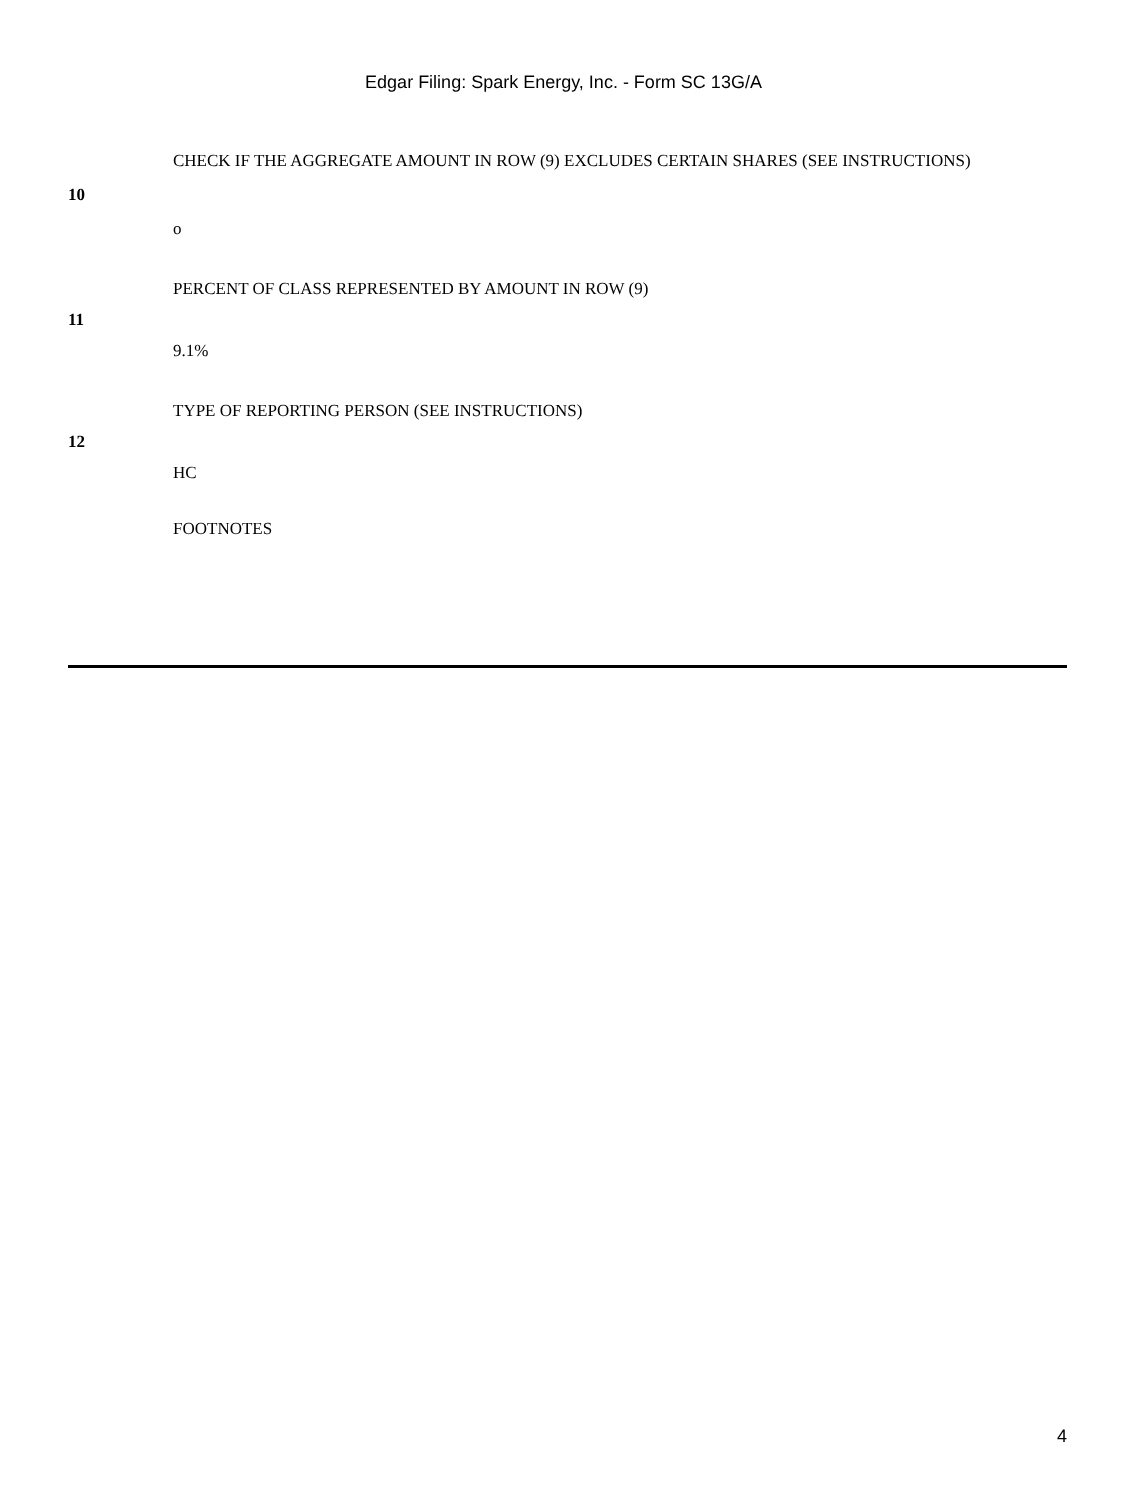Edgar Filing: Spark Energy, Inc. - Form SC 13G/A
| 10 | CHECK IF THE AGGREGATE AMOUNT IN ROW (9) EXCLUDES CERTAIN SHARES (SEE INSTRUCTIONS) o |
| 11 | PERCENT OF CLASS REPRESENTED BY AMOUNT IN ROW (9) 9.1% |
| 12 | TYPE OF REPORTING PERSON (SEE INSTRUCTIONS) HC |
| | FOOTNOTES |
4